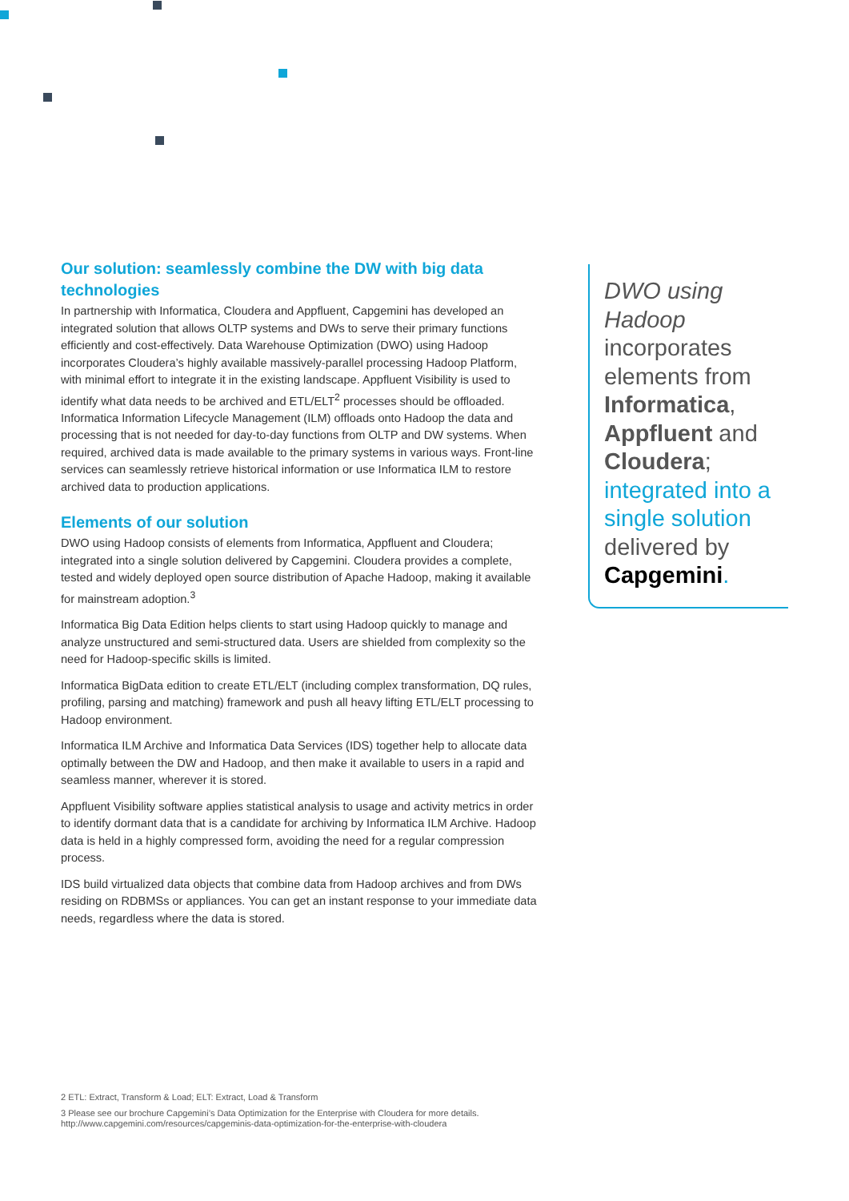Our solution: seamlessly combine the DW with big data technologies
In partnership with Informatica, Cloudera and Appfluent, Capgemini has developed an integrated solution that allows OLTP systems and DWs to serve their primary functions efficiently and cost-effectively. Data Warehouse Optimization (DWO) using Hadoop incorporates Cloudera’s highly available massively-parallel processing Hadoop Platform, with minimal effort to integrate it in the existing landscape. Appfluent Visibility is used to identify what data needs to be archived and ETL/ELT<sup>2</sup> processes should be offloaded. Informatica Information Lifecycle Management (ILM) offloads onto Hadoop the data and processing that is not needed for day-to-day functions from OLTP and DW systems. When required, archived data is made available to the primary systems in various ways. Front-line services can seamlessly retrieve historical information or use Informatica ILM to restore archived data to production applications.
Elements of our solution
DWO using Hadoop consists of elements from Informatica, Appfluent and Cloudera; integrated into a single solution delivered by Capgemini. Cloudera provides a complete, tested and widely deployed open source distribution of Apache Hadoop, making it available for mainstream adoption.<sup>3</sup>
Informatica Big Data Edition helps clients to start using Hadoop quickly to manage and analyze unstructured and semi-structured data. Users are shielded from complexity so the need for Hadoop-specific skills is limited.
Informatica BigData edition to create ETL/ELT (including complex transformation, DQ rules, profiling, parsing and matching) framework and push all heavy lifting ETL/ELT processing to Hadoop environment.
Informatica ILM Archive and Informatica Data Services (IDS) together help to allocate data optimally between the DW and Hadoop, and then make it available to users in a rapid and seamless manner, wherever it is stored.
Appfluent Visibility software applies statistical analysis to usage and activity metrics in order to identify dormant data that is a candidate for archiving by Informatica ILM Archive. Hadoop data is held in a highly compressed form, avoiding the need for a regular compression process.
IDS build virtualized data objects that combine data from Hadoop archives and from DWs residing on RDBMSs or appliances. You can get an instant response to your immediate data needs, regardless where the data is stored.
DWO using Hadoop incorporates elements from Informatica, Appfluent and Cloudera; integrated into a single solution delivered by Capgemini.
2 ETL: Extract, Transform & Load; ELT: Extract, Load & Transform
3 Please see our brochure Capgemini’s Data Optimization for the Enterprise with Cloudera for more details. http://www.capgemini.com/resources/capgeminis-data-optimization-for-the-enterprise-with-cloudera